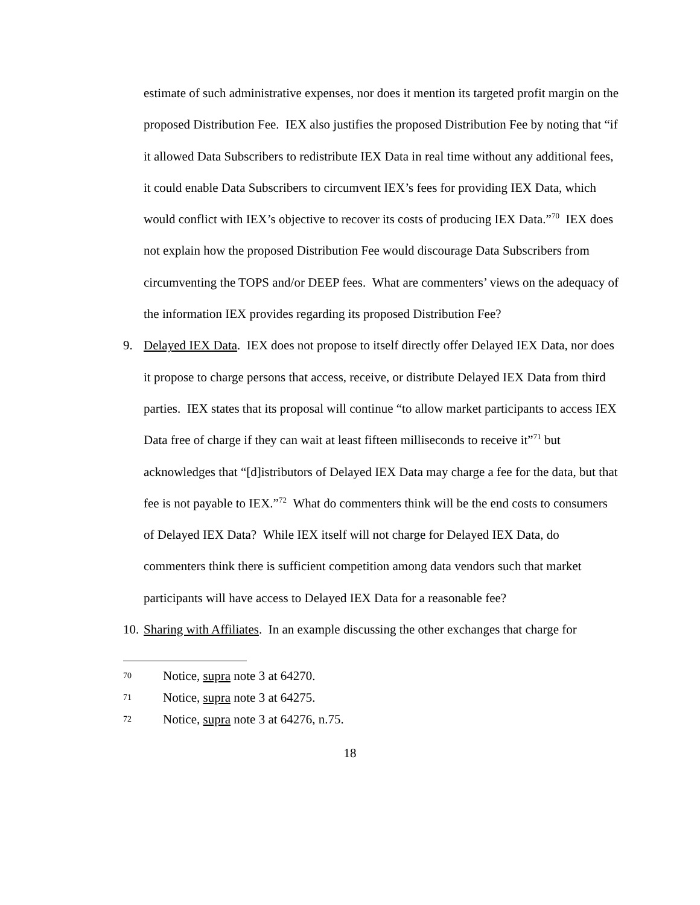estimate of such administrative expenses, nor does it mention its targeted profit margin on the proposed Distribution Fee. IEX also justifies the proposed Distribution Fee by noting that “if it allowed Data Subscribers to redistribute IEX Data in real time without any additional fees, it could enable Data Subscribers to circumvent IEX’s fees for providing IEX Data, which would conflict with IEX’s objective to recover its costs of producing IEX Data.”<sup>70</sup> IEX does not explain how the proposed Distribution Fee would discourage Data Subscribers from circumventing the TOPS and/or DEEP fees. What are commenters’ views on the adequacy of the information IEX provides regarding its proposed Distribution Fee?
9. Delayed IEX Data. IEX does not propose to itself directly offer Delayed IEX Data, nor does it propose to charge persons that access, receive, or distribute Delayed IEX Data from third parties. IEX states that its proposal will continue “to allow market participants to access IEX Data free of charge if they can wait at least fifteen milliseconds to receive it”<sup>71</sup> but acknowledges that “[d]istributors of Delayed IEX Data may charge a fee for the data, but that fee is not payable to IEX.”<sup>72</sup> What do commenters think will be the end costs to consumers of Delayed IEX Data? While IEX itself will not charge for Delayed IEX Data, do commenters think there is sufficient competition among data vendors such that market participants will have access to Delayed IEX Data for a reasonable fee?
10.
Sharing with Affiliates. In an example discussing the other exchanges that charge for
70 Notice, supra note 3 at 64270.
71 Notice, supra note 3 at 64275.
72 Notice, supra note 3 at 64276, n.75.
18